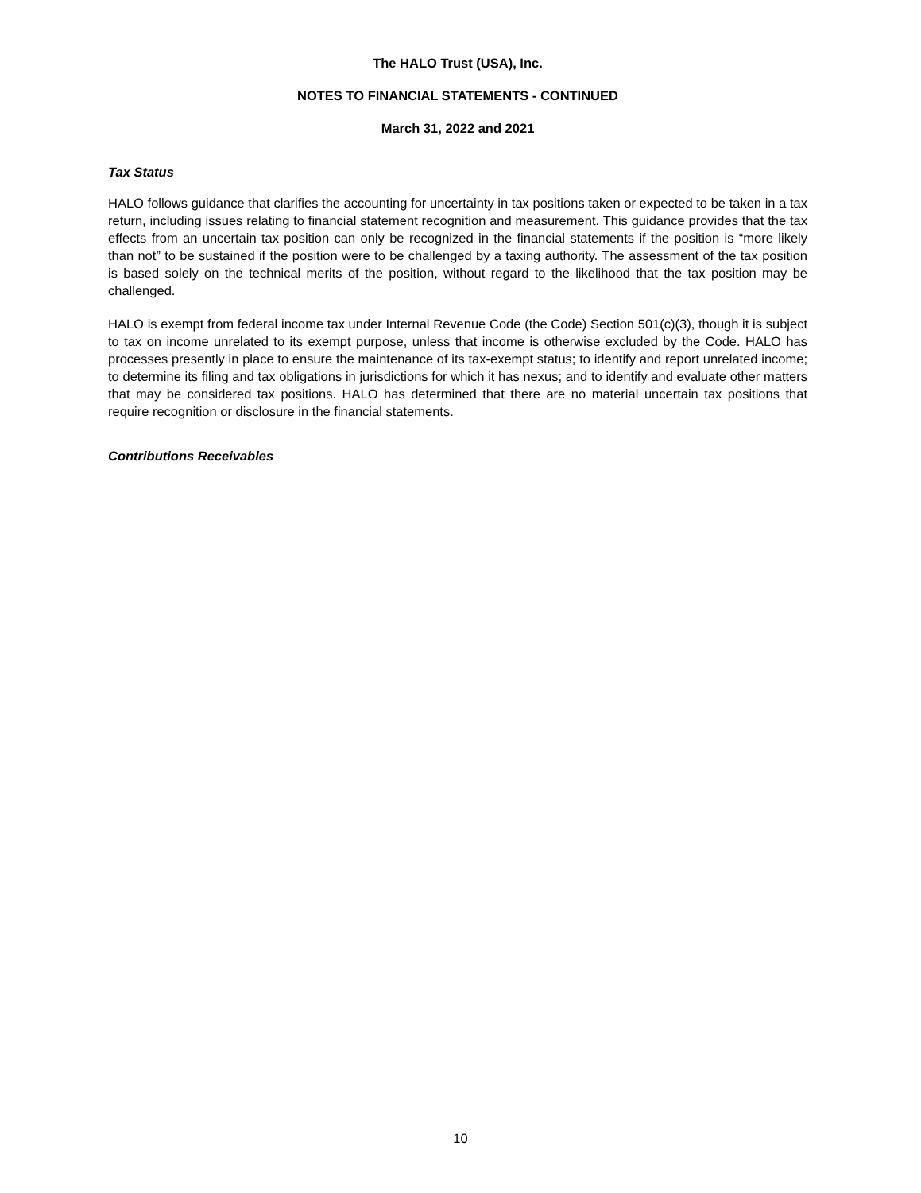The HALO Trust (USA), Inc.
NOTES TO FINANCIAL STATEMENTS - CONTINUED
March 31, 2022 and 2021
Tax Status
HALO follows guidance that clarifies the accounting for uncertainty in tax positions taken or expected to be taken in a tax return, including issues relating to financial statement recognition and measurement. This guidance provides that the tax effects from an uncertain tax position can only be recognized in the financial statements if the position is “more likely than not” to be sustained if the position were to be challenged by a taxing authority. The assessment of the tax position is based solely on the technical merits of the position, without regard to the likelihood that the tax position may be challenged.
HALO is exempt from federal income tax under Internal Revenue Code (the Code) Section 501(c)(3), though it is subject to tax on income unrelated to its exempt purpose, unless that income is otherwise excluded by the Code. HALO has processes presently in place to ensure the maintenance of its tax-exempt status; to identify and report unrelated income; to determine its filing and tax obligations in jurisdictions for which it has nexus; and to identify and evaluate other matters that may be considered tax positions. HALO has determined that there are no material uncertain tax positions that require recognition or disclosure in the financial statements.
Contributions Receivables
10